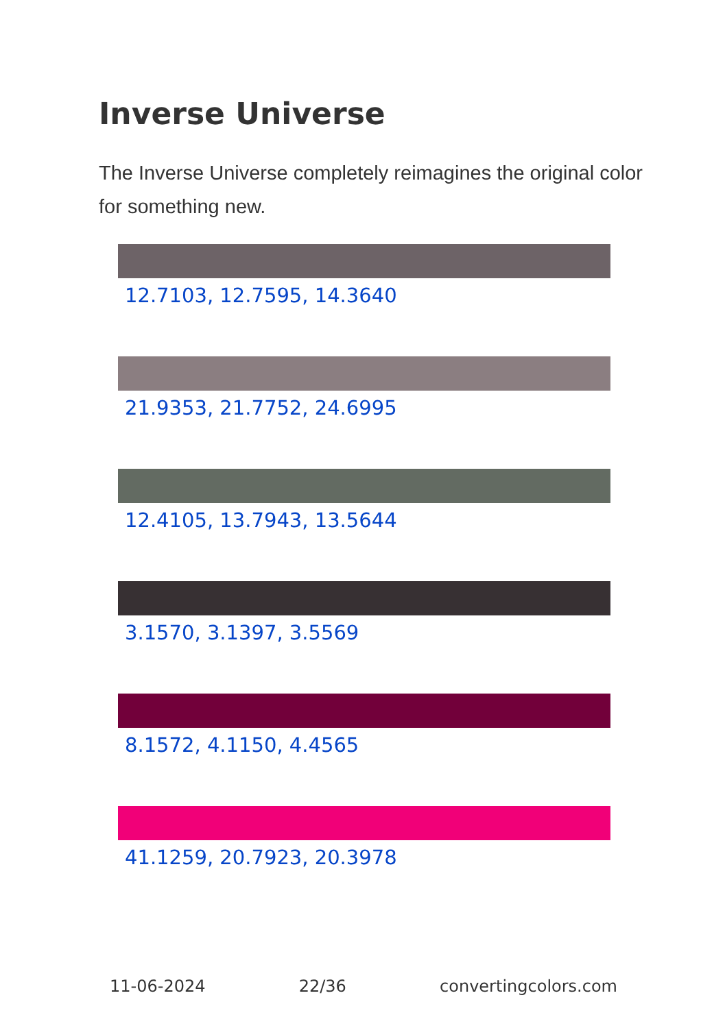Inverse Universe
The Inverse Universe completely reimagines the original color for something new.
12.7103, 12.7595, 14.3640
21.9353, 21.7752, 24.6995
12.4105, 13.7943, 13.5644
3.1570, 3.1397, 3.5569
8.1572, 4.1150, 4.4565
41.1259, 20.7923, 20.3978
11-06-2024 22/36 convertingcolors.com